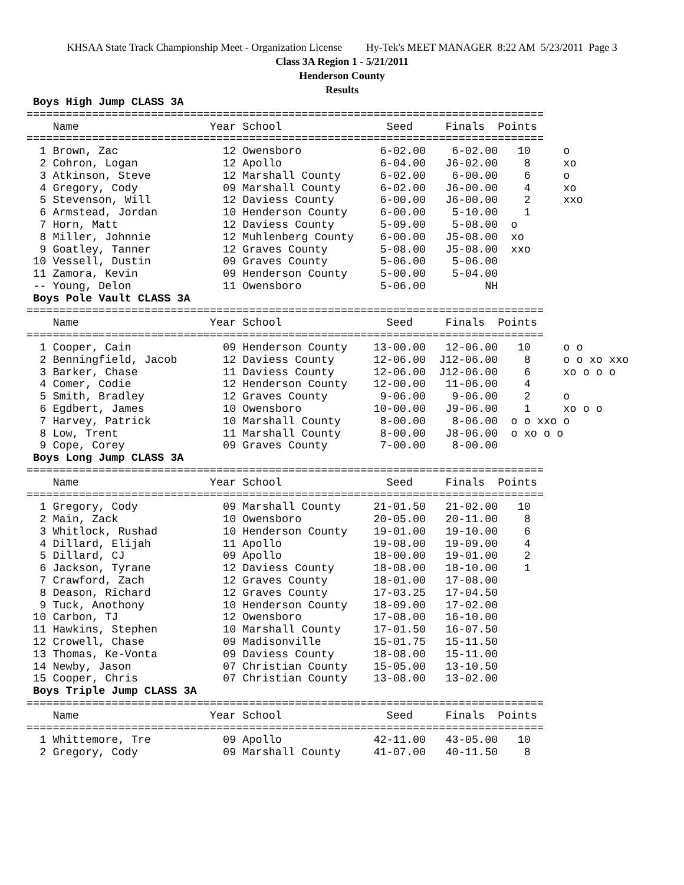KHSAA State Track Championship Meet - Organization License Hy-Tek's MEET MANAGER 8:22 AM 5/23/2011 Page 3
Class 3A Region 1 - 5/21/2011
Henderson County
Results
 Boys High Jump CLASS 3A
===============================================================================
    Name                    Year School                Seed     Finals  Points
===============================================================================
  1 Brown, Zac                12 Owensboro            6-02.00    6-02.00   10     o
  2 Cohron, Logan             12 Apollo               6-04.00   J6-02.00    8     xo
  3 Atkinson, Steve           12 Marshall County      6-02.00    6-00.00    6     o
  4 Gregory, Cody             09 Marshall County      6-02.00   J6-00.00    4     xo
  5 Stevenson, Will           12 Daviess County       6-00.00   J6-00.00    2     xxo
  6 Armstead, Jordan          10 Henderson County     6-00.00    5-10.00    1
  7 Horn, Matt                12 Daviess County       5-09.00    5-08.00  o
  8 Miller, Johnnie           12 Muhlenberg County    6-00.00   J5-08.00  xo
  9 Goatley, Tanner           12 Graves County        5-08.00   J5-08.00  xxo
 10 Vessell, Dustin           09 Graves County        5-06.00    5-06.00
 11 Zamora, Kevin             09 Henderson County     5-00.00    5-04.00
 -- Young, Delon              11 Owensboro            5-06.00         NH
 Boys Pole Vault CLASS 3A
===============================================================================
    Name                    Year School                Seed     Finals  Points
===============================================================================
  1 Cooper, Cain              09 Henderson County    13-00.00   12-06.00   10     o o
  2 Benningfield, Jacob       12 Daviess County      12-06.00  J12-06.00    8     o o xo xxo
  3 Barker, Chase             11 Daviess County      12-06.00  J12-06.00    6     xo o o o
  4 Comer, Codie              12 Henderson County    12-00.00   11-06.00    4
  5 Smith, Bradley            12 Graves County        9-06.00    9-06.00    2     o
  6 Egdbert, James            10 Owensboro           10-00.00   J9-06.00    1     xo o o
  7 Harvey, Patrick           10 Marshall County      8-00.00    8-06.00  o o xxo o
  8 Low, Trent                11 Marshall County      8-00.00   J8-06.00  o xo o o
  9 Cope, Corey               09 Graves County        7-00.00    8-00.00
 Boys Long Jump CLASS 3A
===============================================================================
    Name                    Year School                Seed     Finals  Points
===============================================================================
  1 Gregory, Cody             09 Marshall County     21-01.50   21-02.00   10
  2 Main, Zack                10 Owensboro           20-05.00   20-11.00    8
  3 Whitlock, Rushad          10 Henderson County    19-01.00   19-10.00    6
  4 Dillard, Elijah           11 Apollo              19-08.00   19-09.00    4
  5 Dillard, CJ               09 Apollo              18-00.00   19-01.00    2
  6 Jackson, Tyrane           12 Daviess County      18-08.00   18-10.00    1
  7 Crawford, Zach            12 Graves County       18-01.00   17-08.00
  8 Deason, Richard           12 Graves County       17-03.25   17-04.50
  9 Tuck, Anothony            10 Henderson County    18-09.00   17-02.00
 10 Carbon, TJ                12 Owensboro           17-08.00   16-10.00
 11 Hawkins, Stephen          10 Marshall County     17-01.50   16-07.50
 12 Crowell, Chase            09 Madisonville        15-01.75   15-11.50
 13 Thomas, Ke-Vonta          09 Daviess County      18-08.00   15-11.00
 14 Newby, Jason              07 Christian County    15-05.00   13-10.50
 15 Cooper, Chris             07 Christian County    13-08.00   13-02.00
 Boys Triple Jump CLASS 3A
===============================================================================
    Name                    Year School                Seed     Finals  Points
===============================================================================
  1 Whittemore, Tre           09 Apollo              42-11.00   43-05.00   10
  2 Gregory, Cody             09 Marshall County     41-07.00   40-11.50    8